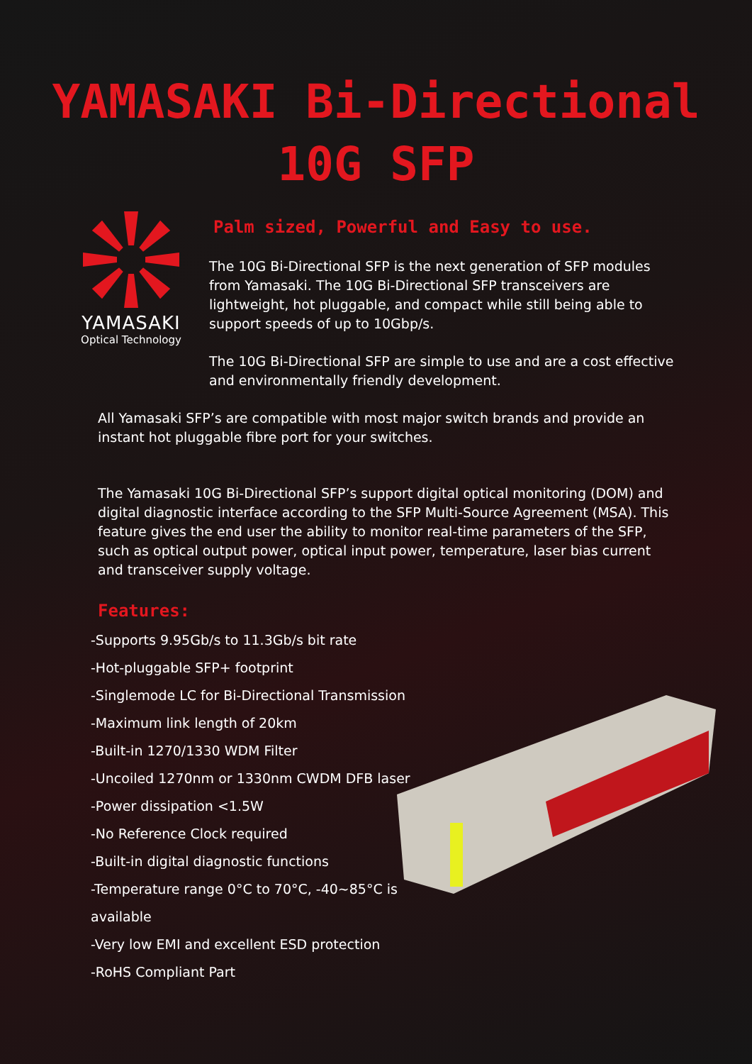YAMASAKI Bi-Directional
10G SFP
YAMASAKI
Optical Technology
Palm sized, Powerful and Easy to use.
The 10G Bi-Directional SFP is the next generation of SFP modules from Yamasaki. The 10G Bi-Directional SFP transceivers are lightweight, hot pluggable, and compact while still being able to support speeds of up to 10Gbp/s.
The 10G Bi-Directional SFP are simple to use and are a cost effective and environmentally friendly development.
All Yamasaki SFP’s are compatible with most major switch brands and provide an instant hot pluggable fibre port for your switches.
The Yamasaki 10G Bi-Directional SFP’s support digital optical monitoring (DOM) and digital diagnostic interface according to the SFP Multi-Source Agreement (MSA). This feature gives the end user the ability to monitor real-time parameters of the SFP, such as optical output power, optical input power, temperature, laser bias current and transceiver supply voltage.
Features:
-Supports 9.95Gb/s to 11.3Gb/s bit rate
-Hot-pluggable SFP+ footprint
-Singlemode LC for Bi-Directional Transmission
-Maximum link length of 20km
-Built-in 1270/1330 WDM Filter
-Uncoiled 1270nm or 1330nm CWDM DFB laser
-Power dissipation <1.5W
-No Reference Clock required
-Built-in digital diagnostic functions
-Temperature range 0°C to 70°C, -40~85°C is available
-Very low EMI and excellent ESD protection
-RoHS Compliant Part